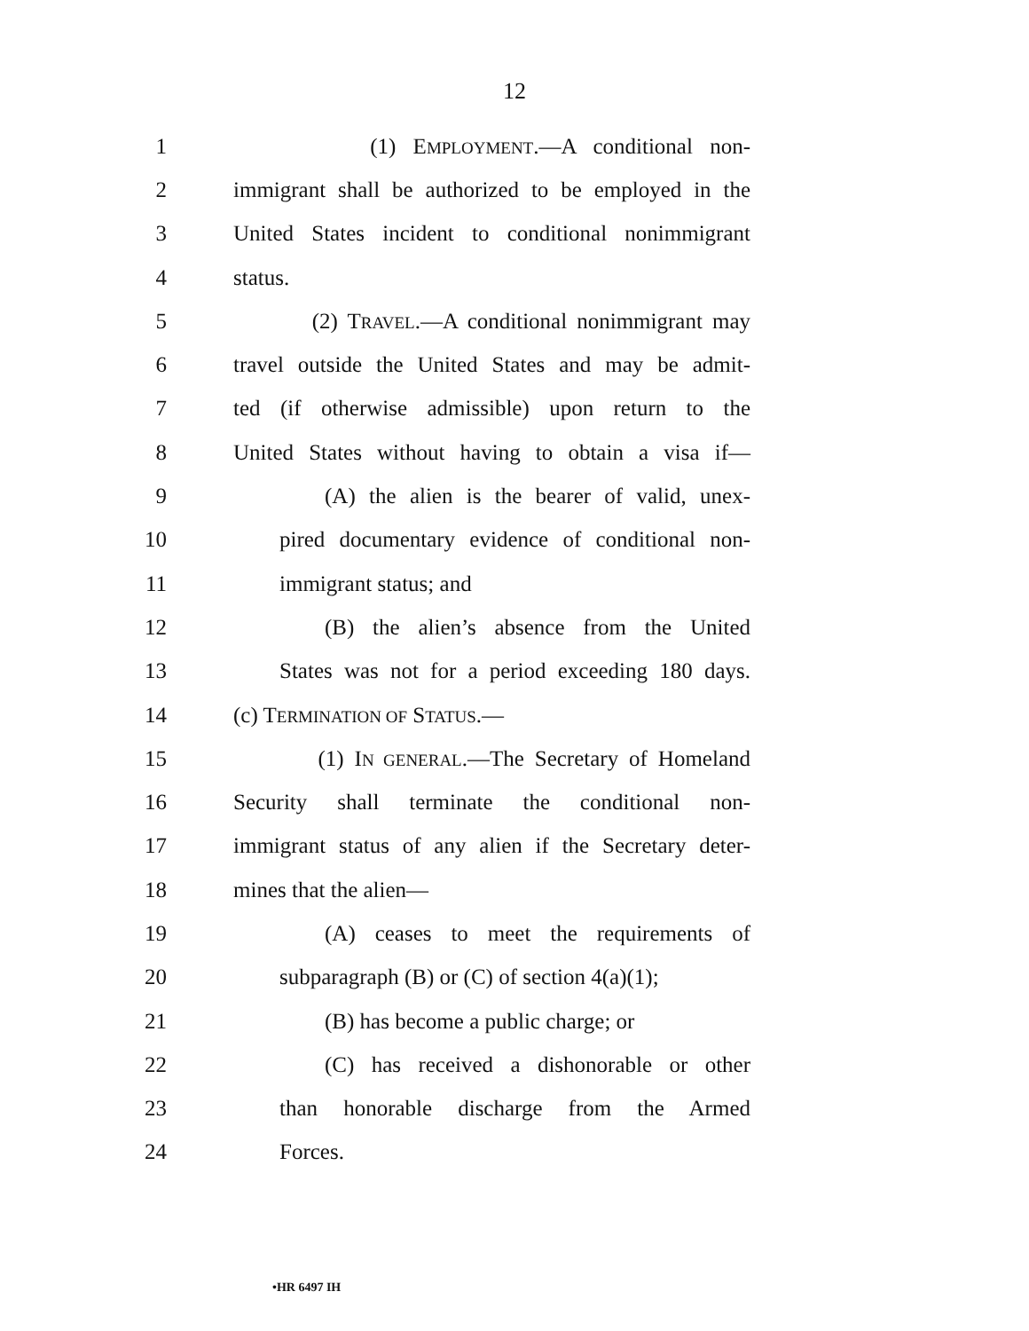12
1 (1) EMPLOYMENT.—A conditional non-
2 immigrant shall be authorized to be employed in the
3 United States incident to conditional nonimmigrant
4 status.
5 (2) TRAVEL.—A conditional nonimmigrant may
6 travel outside the United States and may be admit-
7 ted (if otherwise admissible) upon return to the
8 United States without having to obtain a visa if—
9 (A) the alien is the bearer of valid, unex-
10 pired documentary evidence of conditional non-
11 immigrant status; and
12 (B) the alien’s absence from the United
13 States was not for a period exceeding 180 days.
14 (c) TERMINATION OF STATUS.—
15 (1) IN GENERAL.—The Secretary of Homeland
16 Security shall terminate the conditional non-
17 immigrant status of any alien if the Secretary deter-
18 mines that the alien—
19 (A) ceases to meet the requirements of
20 subparagraph (B) or (C) of section 4(a)(1);
21 (B) has become a public charge; or
22 (C) has received a dishonorable or other
23 than honorable discharge from the Armed
24 Forces.
•HR 6497 IH